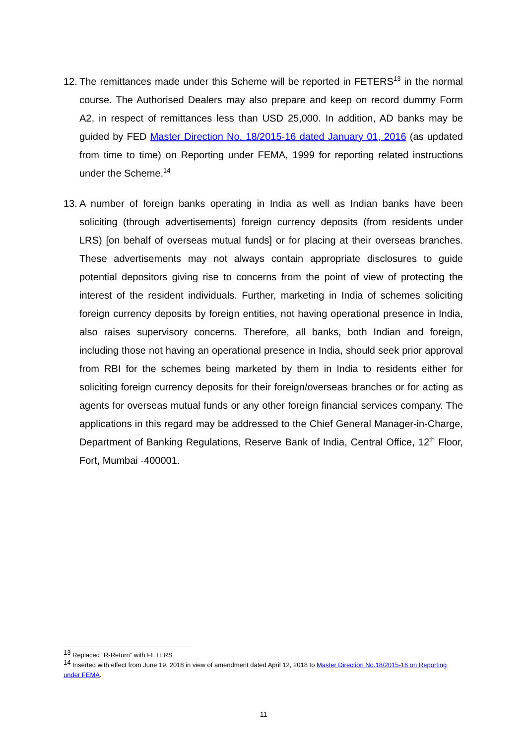12.
The remittances made under this Scheme will be reported in FETERS<sup>13</sup> in the normal course. The Authorised Dealers may also prepare and keep on record dummy Form A2, in respect of remittances less than USD 25,000. In addition, AD banks may be guided by FED Master Direction No. 18/2015-16 dated January 01, 2016 (as updated from time to time) on Reporting under FEMA, 1999 for reporting related instructions under the Scheme.<sup>14</sup>
13.
A number of foreign banks operating in India as well as Indian banks have been soliciting (through advertisements) foreign currency deposits (from residents under LRS) [on behalf of overseas mutual funds] or for placing at their overseas branches. These advertisements may not always contain appropriate disclosures to guide potential depositors giving rise to concerns from the point of view of protecting the interest of the resident individuals. Further, marketing in India of schemes soliciting foreign currency deposits by foreign entities, not having operational presence in India, also raises supervisory concerns. Therefore, all banks, both Indian and foreign, including those not having an operational presence in India, should seek prior approval from RBI for the schemes being marketed by them in India to residents either for soliciting foreign currency deposits for their foreign/overseas branches or for acting as agents for overseas mutual funds or any other foreign financial services company. The applications in this regard may be addressed to the Chief General Manager-in-Charge, Department of Banking Regulations, Reserve Bank of India, Central Office, 12<sup>th</sup> Floor, Fort, Mumbai -400001.
<sup>13</sup> Replaced “R-Return” with FETERS
<sup>14</sup> Inserted with effect from June 19, 2018 in view of amendment dated April 12, 2018 to Master Direction No.18/2015-16 on Reporting under FEMA.
11